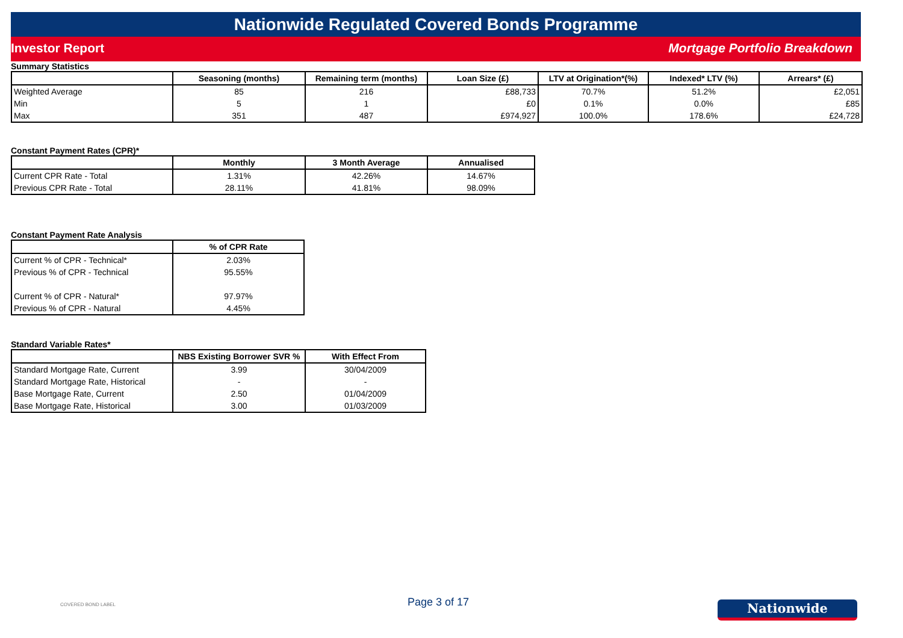Nationwide Regulated Covered Bonds Programme
Investor Report Mortgage Portfolio Breakdown
Summary Statistics
| | Seasoning (months) | Remaining term (months) | Loan Size (£) | LTV at Origination*(%) | Indexed* LTV (%) | Arrears* (£) |
| --- | --- | --- | --- | --- | --- | --- |
| Weighted Average | 85 | 216 | £88,733 | 70.7% | 51.2% | £2,051 |
| Min | 5 | 1 | £0 | 0.1% | 0.0% | £85 |
| Max | 351 | 487 | £974,927 | 100.0% | 178.6% | £24,728 |
Constant Payment Rates (CPR)*
| | Monthly | 3 Month Average | Annualised |
| --- | --- | --- | --- |
| Current CPR Rate - Total | 1.31% | 42.26% | 14.67% |
| Previous CPR Rate - Total | 28.11% | 41.81% | 98.09% |
Constant Payment Rate Analysis
| | % of CPR Rate |
| --- | --- |
| Current % of CPR - Technical* | 2.03% |
| Previous % of CPR - Technical | 95.55% |
| Current % of CPR - Natural* | 97.97% |
| Previous % of CPR - Natural | 4.45% |
Standard Variable Rates*
| | NBS Existing Borrower SVR % | With Effect From |
| --- | --- | --- |
| Standard Mortgage Rate, Current | 3.99 | 30/04/2009 |
| Standard Mortgage Rate, Historical | - | - |
| Base Mortgage Rate, Current | 2.50 | 01/04/2009 |
| Base Mortgage Rate, Historical | 3.00 | 01/03/2009 |
COVERED BOND LABEL Page 3 of 17 Nationwide